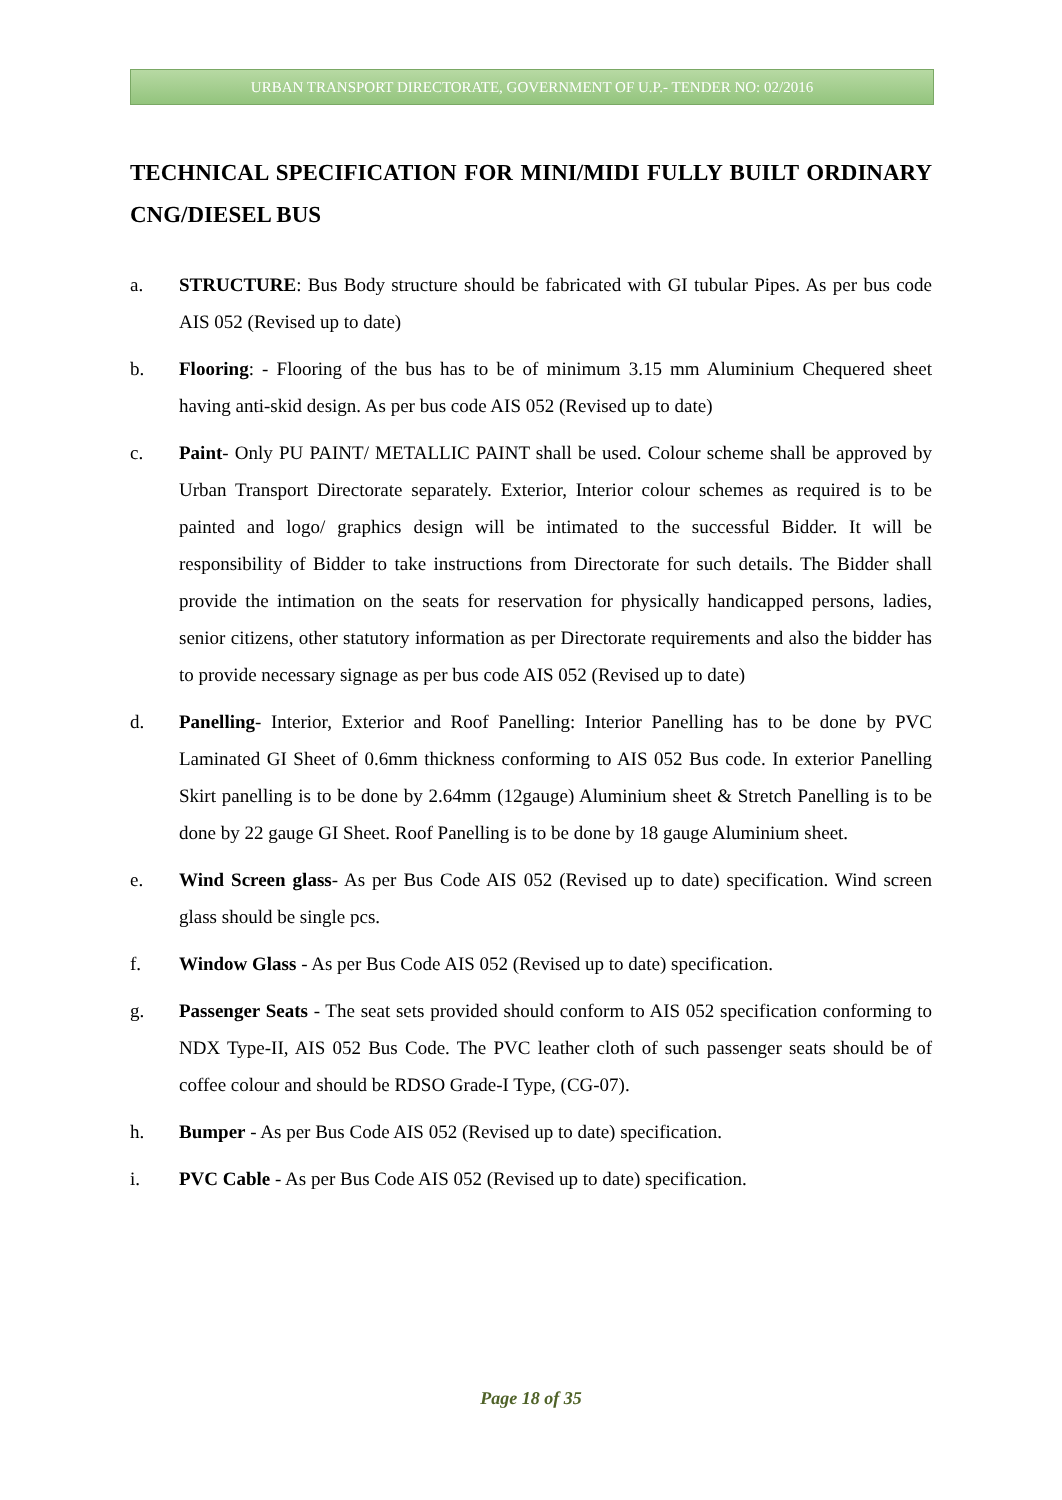URBAN TRANSPORT DIRECTORATE, GOVERNMENT OF U.P.- TENDER NO: 02/2016
TECHNICAL SPECIFICATION FOR MINI/MIDI FULLY BUILT ORDINARY CNG/DIESEL BUS
a. STRUCTURE: Bus Body structure should be fabricated with GI tubular Pipes. As per bus code AIS 052 (Revised up to date)
b. Flooring: - Flooring of the bus has to be of minimum 3.15 mm Aluminium Chequered sheet having anti-skid design. As per bus code AIS 052 (Revised up to date)
c. Paint- Only PU PAINT/ METALLIC PAINT shall be used. Colour scheme shall be approved by Urban Transport Directorate separately. Exterior, Interior colour schemes as required is to be painted and logo/ graphics design will be intimated to the successful Bidder. It will be responsibility of Bidder to take instructions from Directorate for such details. The Bidder shall provide the intimation on the seats for reservation for physically handicapped persons, ladies, senior citizens, other statutory information as per Directorate requirements and also the bidder has to provide necessary signage as per bus code AIS 052 (Revised up to date)
d. Panelling- Interior, Exterior and Roof Panelling: Interior Panelling has to be done by PVC Laminated GI Sheet of 0.6mm thickness conforming to AIS 052 Bus code. In exterior Panelling Skirt panelling is to be done by 2.64mm (12gauge) Aluminium sheet & Stretch Panelling is to be done by 22 gauge GI Sheet. Roof Panelling is to be done by 18 gauge Aluminium sheet.
e. Wind Screen glass- As per Bus Code AIS 052 (Revised up to date) specification. Wind screen glass should be single pcs.
f. Window Glass - As per Bus Code AIS 052 (Revised up to date) specification.
g. Passenger Seats - The seat sets provided should conform to AIS 052 specification conforming to NDX Type-II, AIS 052 Bus Code. The PVC leather cloth of such passenger seats should be of coffee colour and should be RDSO Grade-I Type, (CG-07).
h. Bumper - As per Bus Code AIS 052 (Revised up to date) specification.
i. PVC Cable - As per Bus Code AIS 052 (Revised up to date) specification.
Page 18 of 35